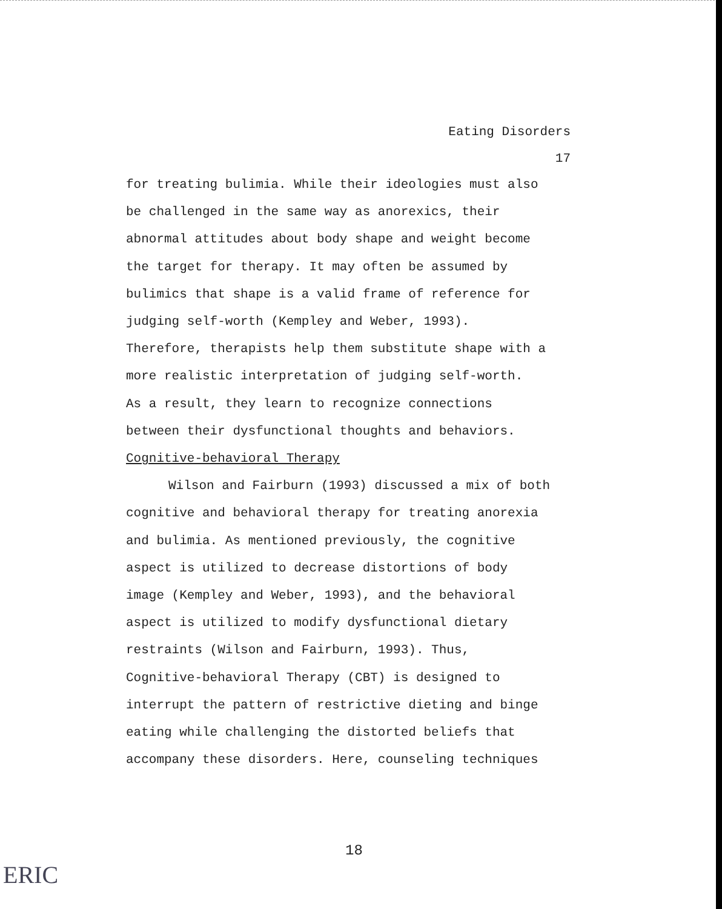Eating Disorders
17
for treating bulimia. While their ideologies must also
be challenged in the same way as anorexics, their
abnormal attitudes about body shape and weight become
the target for therapy. It may often be assumed by
bulimics that shape is a valid frame of reference for
judging self-worth (Kempley and Weber, 1993).
Therefore, therapists help them substitute shape with a
more realistic interpretation of judging self-worth.
As a result, they learn to recognize connections
between their dysfunctional thoughts and behaviors.
Cognitive-behavioral Therapy
Wilson and Fairburn (1993) discussed a mix of both
cognitive and behavioral therapy for treating anorexia
and bulimia. As mentioned previously, the cognitive
aspect is utilized to decrease distortions of body
image (Kempley and Weber, 1993), and the behavioral
aspect is utilized to modify dysfunctional dietary
restraints (Wilson and Fairburn, 1993). Thus,
Cognitive-behavioral Therapy (CBT) is designed to
interrupt the pattern of restrictive dieting and binge
eating while challenging the distorted beliefs that
accompany these disorders. Here, counseling techniques
18
ERIC